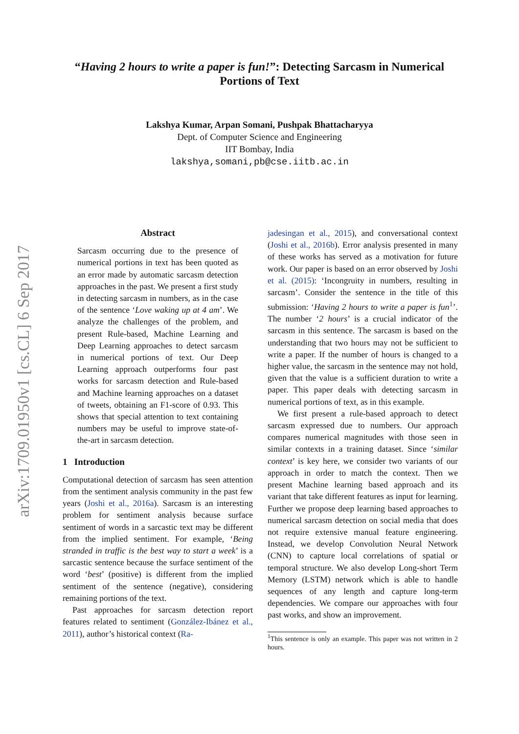arXiv:1709.01950v1 [cs.CL] 6 Sep 2017
“Having 2 hours to write a paper is fun!”: Detecting Sarcasm in Numerical Portions of Text
Lakshya Kumar, Arpan Somani, Pushpak Bhattacharyya
Dept. of Computer Science and Engineering
IIT Bombay, India
lakshya,somani,pb@cse.iitb.ac.in
Abstract
Sarcasm occurring due to the presence of numerical portions in text has been quoted as an error made by automatic sarcasm detection approaches in the past. We present a first study in detecting sarcasm in numbers, as in the case of the sentence ‘Love waking up at 4 am’. We analyze the challenges of the problem, and present Rule-based, Machine Learning and Deep Learning approaches to detect sarcasm in numerical portions of text. Our Deep Learning approach outperforms four past works for sarcasm detection and Rule-based and Machine learning approaches on a dataset of tweets, obtaining an F1-score of 0.93. This shows that special attention to text containing numbers may be useful to improve state-of-the-art in sarcasm detection.
1 Introduction
Computational detection of sarcasm has seen attention from the sentiment analysis community in the past few years (Joshi et al., 2016a). Sarcasm is an interesting problem for sentiment analysis because surface sentiment of words in a sarcastic text may be different from the implied sentiment. For example, ‘Being stranded in traffic is the best way to start a week’ is a sarcastic sentence because the surface sentiment of the word ‘best’ (positive) is different from the implied sentiment of the sentence (negative), considering remaining portions of the text.
Past approaches for sarcasm detection report features related to sentiment (González-Ibánez et al., 2011), author’s historical context (Ra-
jadesingan et al., 2015), and conversational context (Joshi et al., 2016b). Error analysis presented in many of these works has served as a motivation for future work. Our paper is based on an error observed by Joshi et al. (2015): ‘Incongruity in numbers, resulting in sarcasm’. Consider the sentence in the title of this submission: ‘Having 2 hours to write a paper is fun<sup>1</sup>’. The number ‘2 hours’ is a crucial indicator of the sarcasm in this sentence. The sarcasm is based on the understanding that two hours may not be sufficient to write a paper. If the number of hours is changed to a higher value, the sarcasm in the sentence may not hold, given that the value is a sufficient duration to write a paper. This paper deals with detecting sarcasm in numerical portions of text, as in this example.
We first present a rule-based approach to detect sarcasm expressed due to numbers. Our approach compares numerical magnitudes with those seen in similar contexts in a training dataset. Since ‘similar context’ is key here, we consider two variants of our approach in order to match the context. Then we present Machine learning based approach and its variant that take different features as input for learning. Further we propose deep learning based approaches to numerical sarcasm detection on social media that does not require extensive manual feature engineering. Instead, we develop Convolution Neural Network (CNN) to capture local correlations of spatial or temporal structure. We also develop Long-short Term Memory (LSTM) network which is able to handle sequences of any length and capture long-term dependencies. We compare our approaches with four past works, and show an improvement.
<sup>1</sup> This sentence is only an example. This paper was not written in 2 hours.